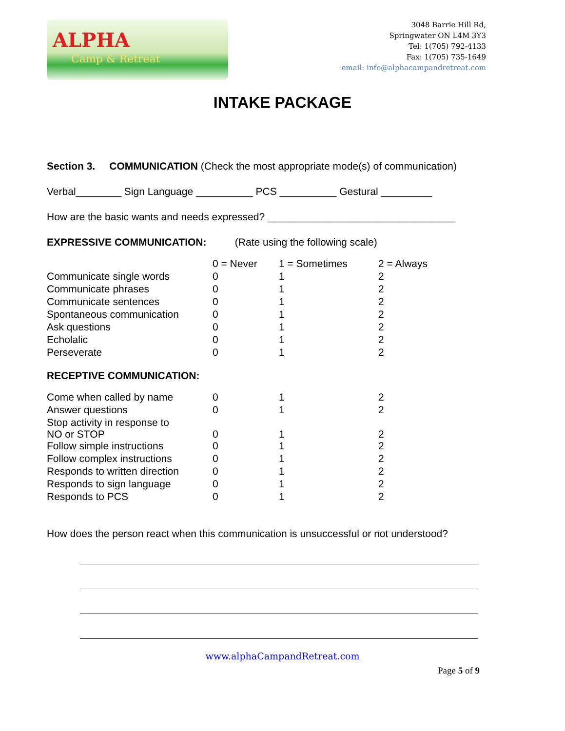ALPHA
Camp & Retreat
3048 Barrie Hill Rd,
Springwater ON L4M 3Y3
Tel: 1(705) 792-4133
Fax: 1(705) 735-1649
email: info@alphacampandretreat.com
INTAKE PACKAGE
Section 3. COMMUNICATION (Check the most appropriate mode(s) of communication)
Verbal________ Sign Language __________ PCS __________ Gestural _________
How are the basic wants and needs expressed? _________________________________
EXPRESSIVE COMMUNICATION: (Rate using the following scale)
| | 0 = Never | 1 = Sometimes | 2 = Always |
| Communicate single words | 0 | 1 | 2 |
| Communicate phrases | 0 | 1 | 2 |
| Communicate sentences | 0 | 1 | 2 |
| Spontaneous communication | 0 | 1 | 2 |
| Ask questions | 0 | 1 | 2 |
| Echolalic | 0 | 1 | 2 |
| Perseverate | 0 | 1 | 2 |
RECEPTIVE COMMUNICATION:
| Come when called by name | 0 | 1 | 2 |
| Answer questions | 0 | 1 | 2 |
| Stop activity in response to NO or STOP | 0 | 1 | 2 |
| Follow simple instructions | 0 | 1 | 2 |
| Follow complex instructions | 0 | 1 | 2 |
| Responds to written direction | 0 | 1 | 2 |
| Responds to sign language | 0 | 1 | 2 |
| Responds to PCS | 0 | 1 | 2 |
How does the person react when this communication is unsuccessful or not understood?
www.alphaCampandRetreat.com
Page 5 of 9